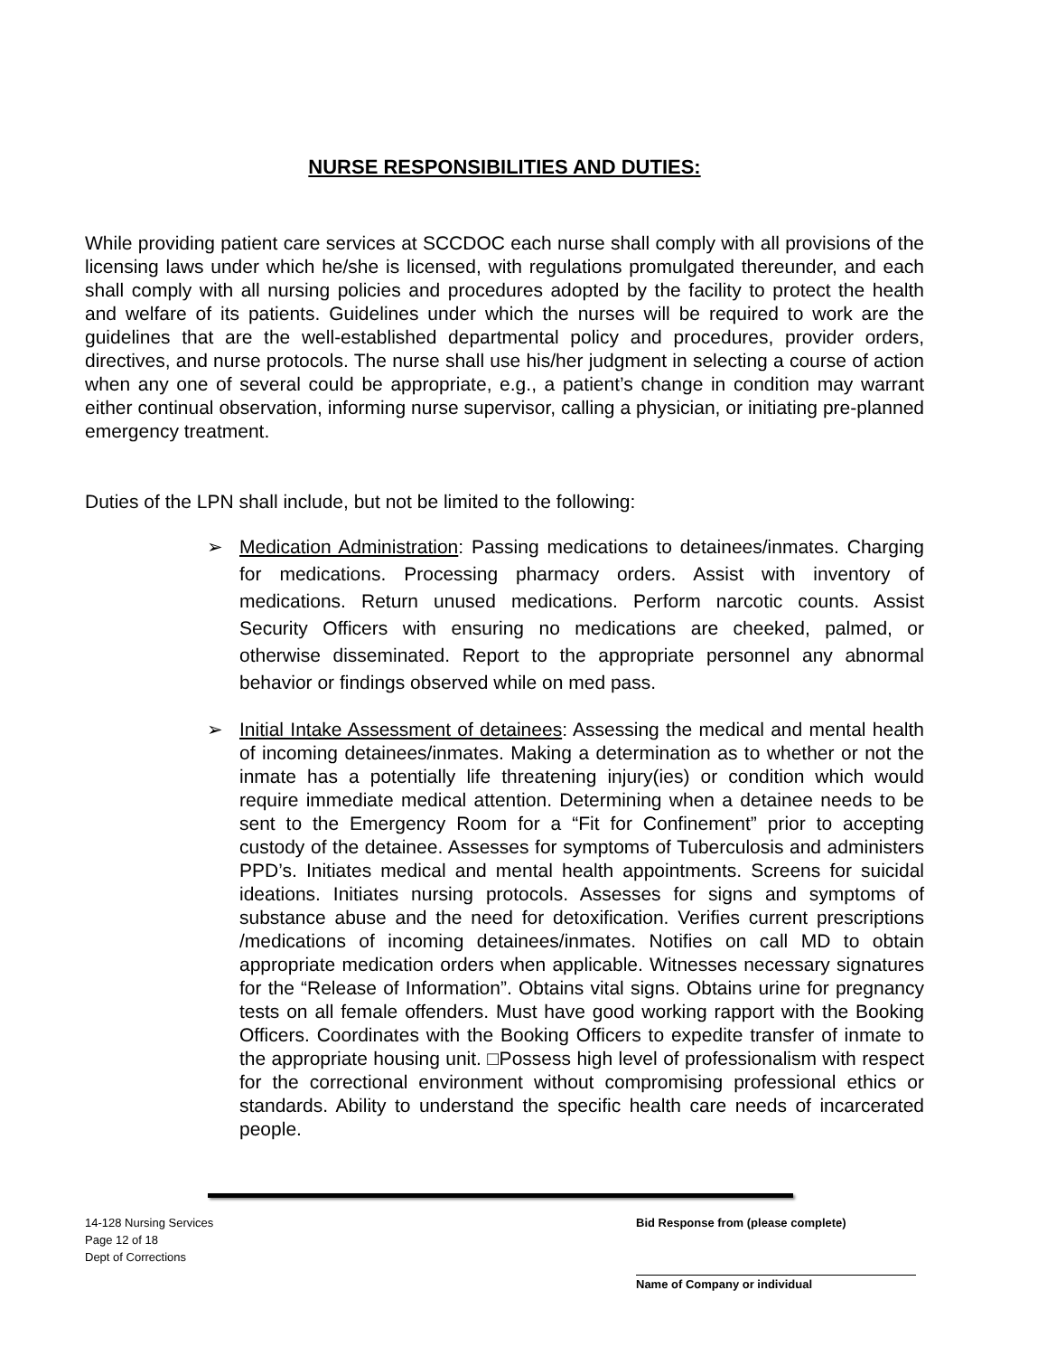NURSE RESPONSIBILITIES AND DUTIES:
While providing patient care services at SCCDOC each nurse shall comply with all provisions of the licensing laws under which he/she is licensed, with regulations promulgated thereunder, and each shall comply with all nursing policies and procedures adopted by the facility to protect the health and welfare of its patients. Guidelines under which the nurses will be required to work are the guidelines that are the well-established departmental policy and procedures, provider orders, directives, and nurse protocols. The nurse shall use his/her judgment in selecting a course of action when any one of several could be appropriate, e.g., a patient’s change in condition may warrant either continual observation, informing nurse supervisor, calling a physician, or initiating pre-planned emergency treatment.
Duties of the LPN shall include, but not be limited to the following:
➢ Medication Administration: Passing medications to detainees/inmates. Charging for medications. Processing pharmacy orders. Assist with inventory of medications. Return unused medications. Perform narcotic counts. Assist Security Officers with ensuring no medications are cheeked, palmed, or otherwise disseminated. Report to the appropriate personnel any abnormal behavior or findings observed while on med pass.
➢ Initial Intake Assessment of detainees: Assessing the medical and mental health of incoming detainees/inmates. Making a determination as to whether or not the inmate has a potentially life threatening injury(ies) or condition which would require immediate medical attention. Determining when a detainee needs to be sent to the Emergency Room for a “Fit for Confinement” prior to accepting custody of the detainee. Assesses for symptoms of Tuberculosis and administers PPD’s. Initiates medical and mental health appointments. Screens for suicidal ideations. Initiates nursing protocols. Assesses for signs and symptoms of substance abuse and the need for detoxification. Verifies current prescriptions /medications of incoming detainees/inmates. Notifies on call MD to obtain appropriate medication orders when applicable. Witnesses necessary signatures for the “Release of Information”. Obtains vital signs. Obtains urine for pregnancy tests on all female offenders. Must have good working rapport with the Booking Officers. Coordinates with the Booking Officers to expedite transfer of inmate to the appropriate housing unit. □Possess high level of professionalism with respect for the correctional environment without compromising professional ethics or standards. Ability to understand the specific health care needs of incarcerated people.
14-128 Nursing Services
Page 12 of 18
Dept of Corrections
Bid Response from (please complete)
Name of Company or individual